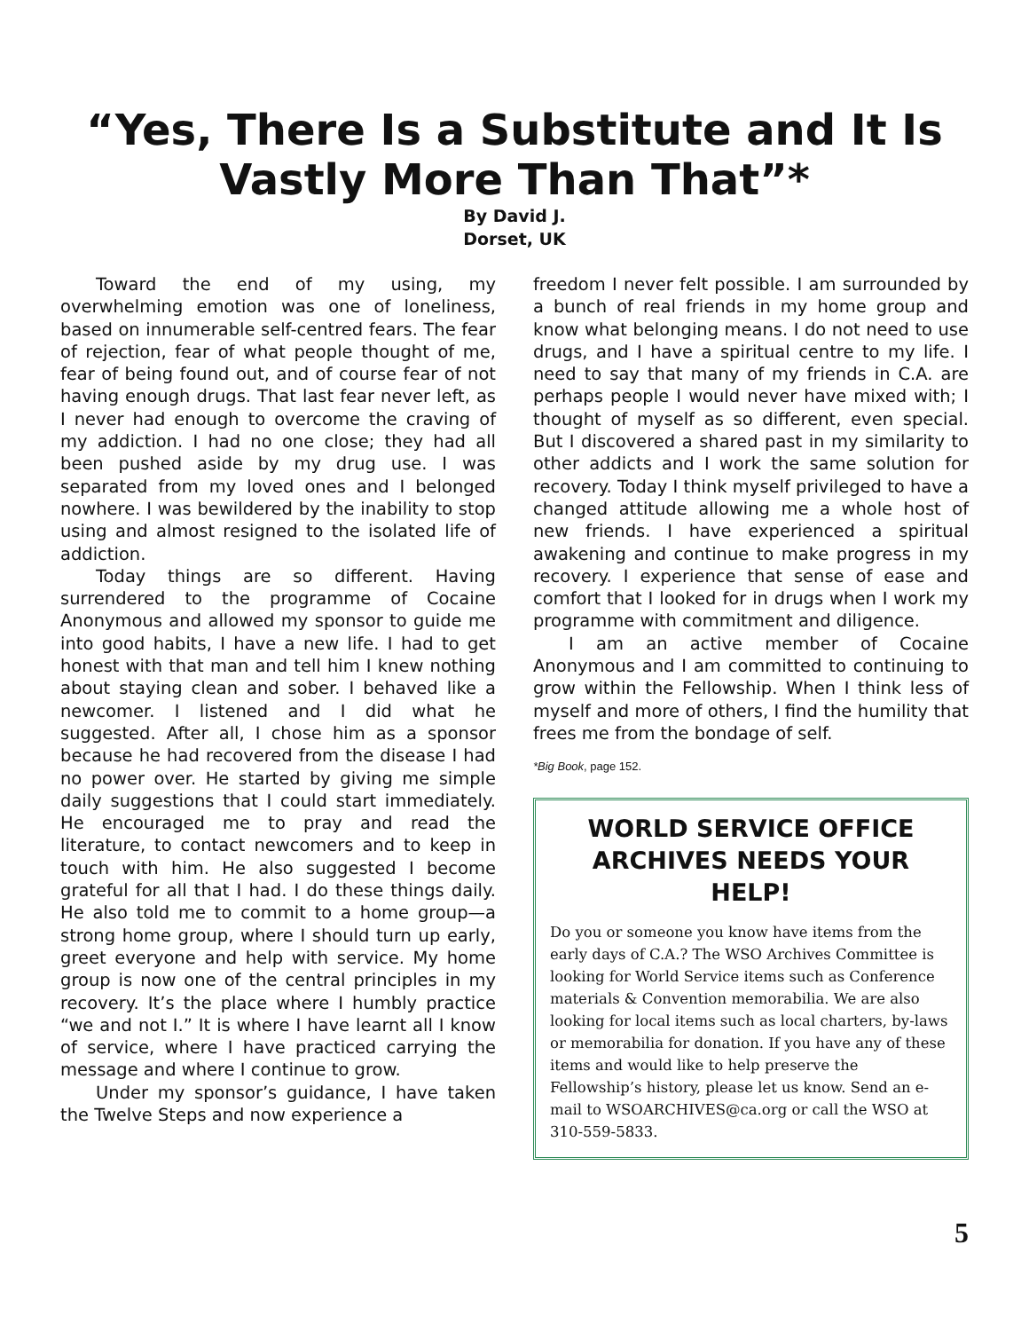“Yes, There Is a Substitute and It Is
Vastly More Than That”*
By David J.
Dorset, UK
Toward the end of my using, my overwhelming emotion was one of loneliness, based on innumerable self-centred fears. The fear of rejection, fear of what people thought of me, fear of being found out, and of course fear of not having enough drugs. That last fear never left, as I never had enough to overcome the craving of my addiction. I had no one close; they had all been pushed aside by my drug use. I was separated from my loved ones and I belonged nowhere. I was bewildered by the inability to stop using and almost resigned to the isolated life of addiction.
Today things are so different. Having surrendered to the programme of Cocaine Anonymous and allowed my sponsor to guide me into good habits, I have a new life. I had to get honest with that man and tell him I knew nothing about staying clean and sober. I behaved like a newcomer. I listened and I did what he suggested. After all, I chose him as a sponsor because he had recovered from the disease I had no power over. He started by giving me simple daily suggestions that I could start immediately. He encouraged me to pray and read the literature, to contact newcomers and to keep in touch with him. He also suggested I become grateful for all that I had. I do these things daily. He also told me to commit to a home group—a strong home group, where I should turn up early, greet everyone and help with service. My home group is now one of the central principles in my recovery. It’s the place where I humbly practice “we and not I.” It is where I have learnt all I know of service, where I have practiced carrying the message and where I continue to grow.
Under my sponsor’s guidance, I have taken the Twelve Steps and now experience a
freedom I never felt possible. I am surrounded by a bunch of real friends in my home group and know what belonging means. I do not need to use drugs, and I have a spiritual centre to my life. I need to say that many of my friends in C.A. are perhaps people I would never have mixed with; I thought of myself as so different, even special. But I discovered a shared past in my similarity to other addicts and I work the same solution for recovery. Today I think myself privileged to have a changed attitude allowing me a whole host of new friends. I have experienced a spiritual awakening and continue to make progress in my recovery. I experience that sense of ease and comfort that I looked for in drugs when I work my programme with commitment and diligence.
I am an active member of Cocaine Anonymous and I am committed to continuing to grow within the Fellowship. When I think less of myself and more of others, I find the humility that frees me from the bondage of self.
*Big Book, page 152.
WORLD SERVICE OFFICE
ARCHIVES NEEDS YOUR HELP!
Do you or someone you know have items from the early days of C.A.? The WSO Archives Committee is looking for World Service items such as Conference materials & Convention memorabilia. We are also looking for local items such as local charters, by-laws or memorabilia for donation. If you have any of these items and would like to help preserve the Fellowship’s history, please let us know. Send an e-mail to WSOARCHIVES@ca.org or call the WSO at 310-559-5833.
5